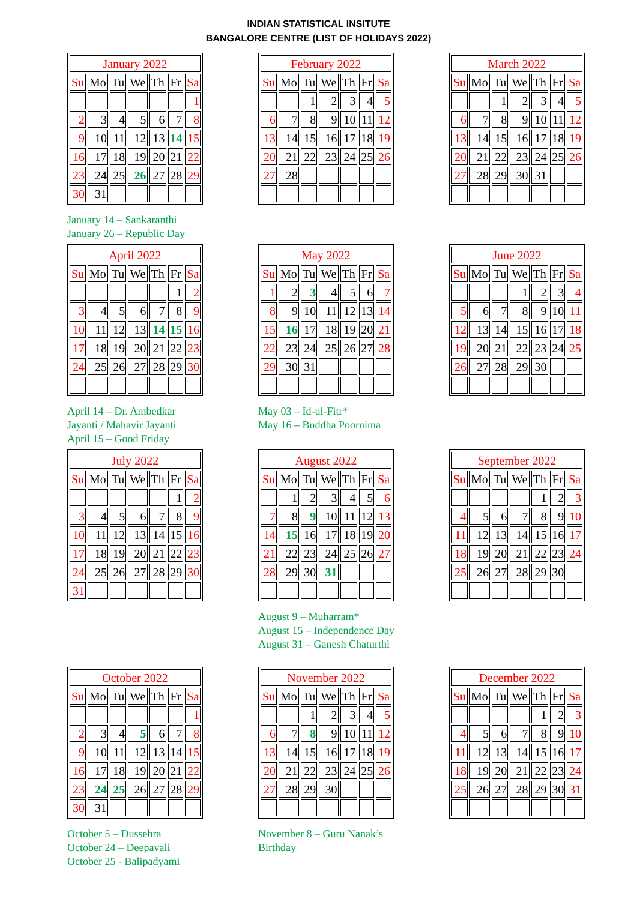INDIAN STATISTICAL INSITUTE
BANGALORE CENTRE (LIST OF HOLIDAYS 2022)
| January 2022 | | | | | | |
| --- | --- | --- | --- | --- | --- | --- |
| Su | Mo | Tu | We | Th | Fr | Sa |
| | | | | | | 1 |
| 2 | 3 | 4 | 5 | 6 | 7 | 8 |
| 9 | 10 | 11 | 12 | 13 | 14 | 15 |
| 16 | 17 | 18 | 19 | 20 | 21 | 22 |
| 23 | 24 | 25 | 26 | 27 | 28 | 29 |
| 30 | 31 | | | | | |
January 14 – Sankaranthi
January 26 – Republic Day
| February 2022 | | | | | | |
| --- | --- | --- | --- | --- | --- | --- |
| Su | Mo | Tu | We | Th | Fr | Sa |
| | | 1 | 2 | 3 | 4 | 5 |
| 6 | 7 | 8 | 9 | 10 | 11 | 12 |
| 13 | 14 | 15 | 16 | 17 | 18 | 19 |
| 20 | 21 | 22 | 23 | 24 | 25 | 26 |
| 27 | 28 | | | | | |
| March 2022 | | | | | | |
| --- | --- | --- | --- | --- | --- | --- |
| Su | Mo | Tu | We | Th | Fr | Sa |
| | | 1 | 2 | 3 | 4 | 5 |
| 6 | 7 | 8 | 9 | 10 | 11 | 12 |
| 13 | 14 | 15 | 16 | 17 | 18 | 19 |
| 20 | 21 | 22 | 23 | 24 | 25 | 26 |
| 27 | 28 | 29 | 30 | 31 | | |
| April 2022 | | | | | | |
| --- | --- | --- | --- | --- | --- | --- |
| Su | Mo | Tu | We | Th | Fr | Sa |
| | | | | | 1 | 2 |
| 3 | 4 | 5 | 6 | 7 | 8 | 9 |
| 10 | 11 | 12 | 13 | 14 | 15 | 16 |
| 17 | 18 | 19 | 20 | 21 | 22 | 23 |
| 24 | 25 | 26 | 27 | 28 | 29 | 30 |
April 14 – Dr. Ambedkar
Jayanti / Mahavir Jayanti
April 15 – Good Friday
| May 2022 | | | | | | |
| --- | --- | --- | --- | --- | --- | --- |
| Su | Mo | Tu | We | Th | Fr | Sa |
| 1 | 2 | 3 | 4 | 5 | 6 | 7 |
| 8 | 9 | 10 | 11 | 12 | 13 | 14 |
| 15 | 16 | 17 | 18 | 19 | 20 | 21 |
| 22 | 23 | 24 | 25 | 26 | 27 | 28 |
| 29 | 30 | 31 | | | | |
May 03 – Id-ul-Fitr*
May 16 – Buddha Poornima
| June 2022 | | | | | | |
| --- | --- | --- | --- | --- | --- | --- |
| Su | Mo | Tu | We | Th | Fr | Sa |
| | | | 1 | 2 | 3 | 4 |
| 5 | 6 | 7 | 8 | 9 | 10 | 11 |
| 12 | 13 | 14 | 15 | 16 | 17 | 18 |
| 19 | 20 | 21 | 22 | 23 | 24 | 25 |
| 26 | 27 | 28 | 29 | 30 | | |
| July 2022 | | | | | | |
| --- | --- | --- | --- | --- | --- | --- |
| Su | Mo | Tu | We | Th | Fr | Sa |
| | | | | | 1 | 2 |
| 3 | 4 | 5 | 6 | 7 | 8 | 9 |
| 10 | 11 | 12 | 13 | 14 | 15 | 16 |
| 17 | 18 | 19 | 20 | 21 | 22 | 23 |
| 24 | 25 | 26 | 27 | 28 | 29 | 30 |
| 31 | | | | | | |
| August 2022 | | | | | | |
| --- | --- | --- | --- | --- | --- | --- |
| Su | Mo | Tu | We | Th | Fr | Sa |
| | 1 | 2 | 3 | 4 | 5 | 6 |
| 7 | 8 | 9 | 10 | 11 | 12 | 13 |
| 14 | 15 | 16 | 17 | 18 | 19 | 20 |
| 21 | 22 | 23 | 24 | 25 | 26 | 27 |
| 28 | 29 | 30 | 31 | | | |
August 9 – Muharram*
August 15 – Independence Day
August 31 – Ganesh Chaturthi
| September 2022 | | | | | | |
| --- | --- | --- | --- | --- | --- | --- |
| Su | Mo | Tu | We | Th | Fr | Sa |
| | | | | 1 | 2 | 3 |
| 4 | 5 | 6 | 7 | 8 | 9 | 10 |
| 11 | 12 | 13 | 14 | 15 | 16 | 17 |
| 18 | 19 | 20 | 21 | 22 | 23 | 24 |
| 25 | 26 | 27 | 28 | 29 | 30 | |
| October 2022 | | | | | | |
| --- | --- | --- | --- | --- | --- | --- |
| Su | Mo | Tu | We | Th | Fr | Sa |
| | | | | | | 1 |
| 2 | 3 | 4 | 5 | 6 | 7 | 8 |
| 9 | 10 | 11 | 12 | 13 | 14 | 15 |
| 16 | 17 | 18 | 19 | 20 | 21 | 22 |
| 23 | 24 | 25 | 26 | 27 | 28 | 29 |
| 30 | 31 | | | | | |
October 5 – Dussehra
October 24 – Deepavali
October 25 - Balipadyami
| November 2022 | | | | | | |
| --- | --- | --- | --- | --- | --- | --- |
| Su | Mo | Tu | We | Th | Fr | Sa |
| | | 1 | 2 | 3 | 4 | 5 |
| 6 | 7 | 8 | 9 | 10 | 11 | 12 |
| 13 | 14 | 15 | 16 | 17 | 18 | 19 |
| 20 | 21 | 22 | 23 | 24 | 25 | 26 |
| 27 | 28 | 29 | 30 | | | |
November 8 – Guru Nanak’s
Birthday
| December 2022 | | | | | | |
| --- | --- | --- | --- | --- | --- | --- |
| Su | Mo | Tu | We | Th | Fr | Sa |
| | | | | 1 | 2 | 3 |
| 4 | 5 | 6 | 7 | 8 | 9 | 10 |
| 11 | 12 | 13 | 14 | 15 | 16 | 17 |
| 18 | 19 | 20 | 21 | 22 | 23 | 24 |
| 25 | 26 | 27 | 28 | 29 | 30 | 31 |